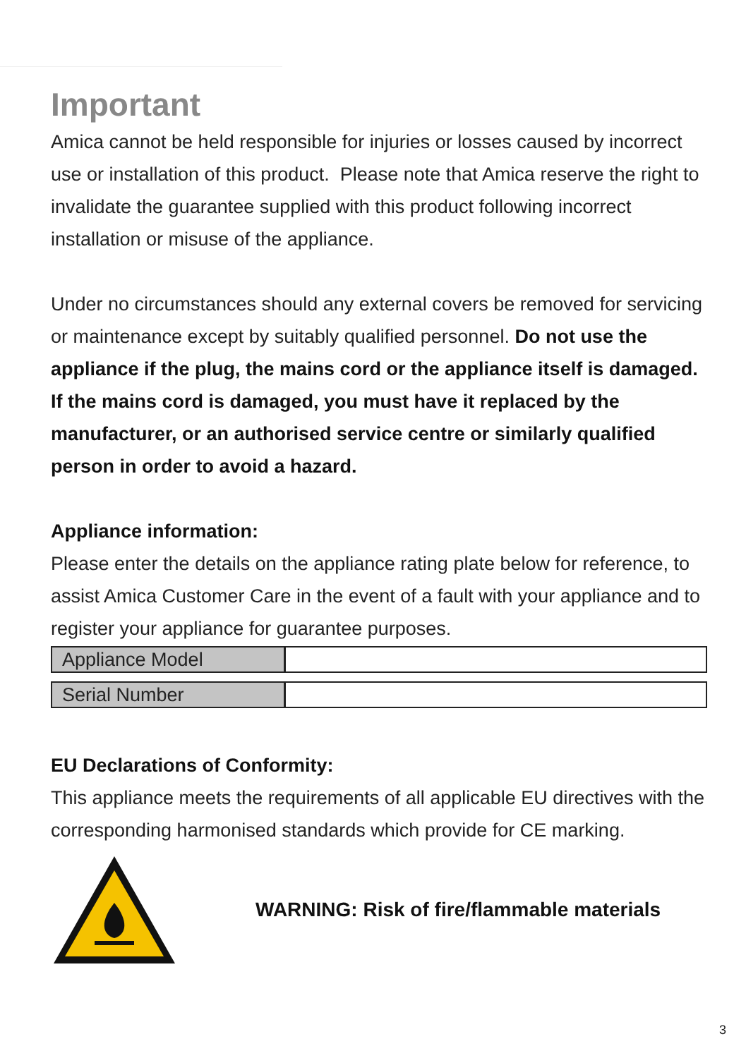Important
Amica cannot be held responsible for injuries or losses caused by incorrect use or installation of this product. Please note that Amica reserve the right to invalidate the guarantee supplied with this product following incorrect installation or misuse of the appliance.
Under no circumstances should any external covers be removed for servicing or maintenance except by suitably qualified personnel. Do not use the appliance if the plug, the mains cord or the appliance itself is damaged. If the mains cord is damaged, you must have it replaced by the manufacturer, or an authorised service centre or similarly qualified person in order to avoid a hazard.
Appliance information:
Please enter the details on the appliance rating plate below for reference, to assist Amica Customer Care in the event of a fault with your appliance and to register your appliance for guarantee purposes.
| Appliance Model | |
| Serial Number | |
EU Declarations of Conformity:
This appliance meets the requirements of all applicable EU directives with the corresponding harmonised standards which provide for CE marking.
WARNING: Risk of fire/flammable materials
3